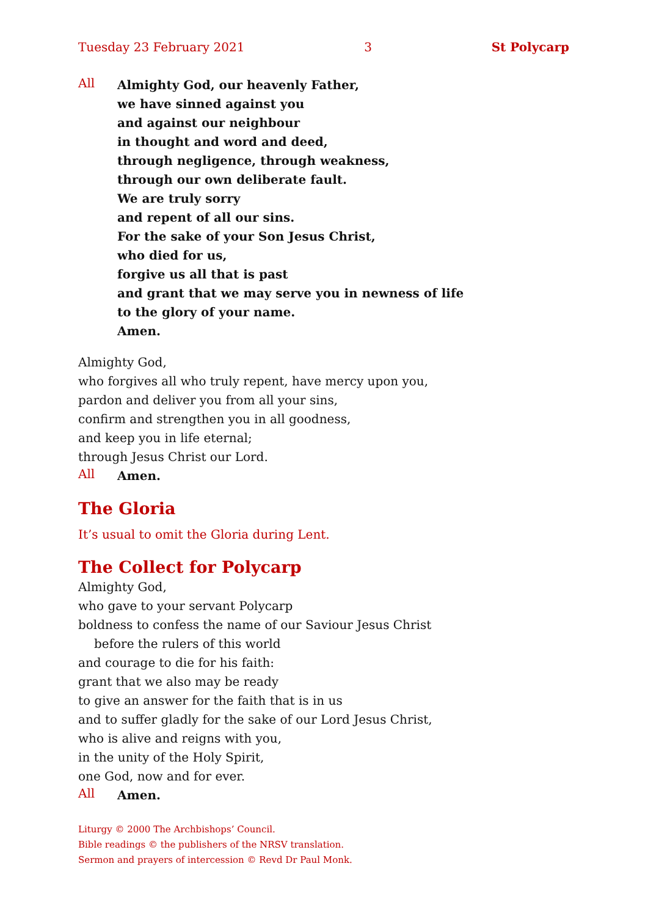Tuesday 23 February 2021 3 St Polycarp
All
Almighty God, our heavenly Father,
we have sinned against you
and against our neighbour
in thought and word and deed,
through negligence, through weakness,
through our own deliberate fault.
We are truly sorry
and repent of all our sins.
For the sake of your Son Jesus Christ,
who died for us,
forgive us all that is past
and grant that we may serve you in newness of life
to the glory of your name.
Amen.
Almighty God,
who forgives all who truly repent, have mercy upon you,
pardon and deliver you from all your sins,
confirm and strengthen you in all goodness,
and keep you in life eternal;
through Jesus Christ our Lord.
All
Amen.
The Gloria
It’s usual to omit the Gloria during Lent.
The Collect for Polycarp
Almighty God,
who gave to your servant Polycarp
boldness to confess the name of our Saviour Jesus Christ
before the rulers of this world
and courage to die for his faith:
grant that we also may be ready
to give an answer for the faith that is in us
and to suffer gladly for the sake of our Lord Jesus Christ,
who is alive and reigns with you,
in the unity of the Holy Spirit,
one God, now and for ever.
All
Amen.
Liturgy © 2000 The Archbishops’ Council.
Bible readings © the publishers of the NRSV translation.
Sermon and prayers of intercession © Revd Dr Paul Monk.